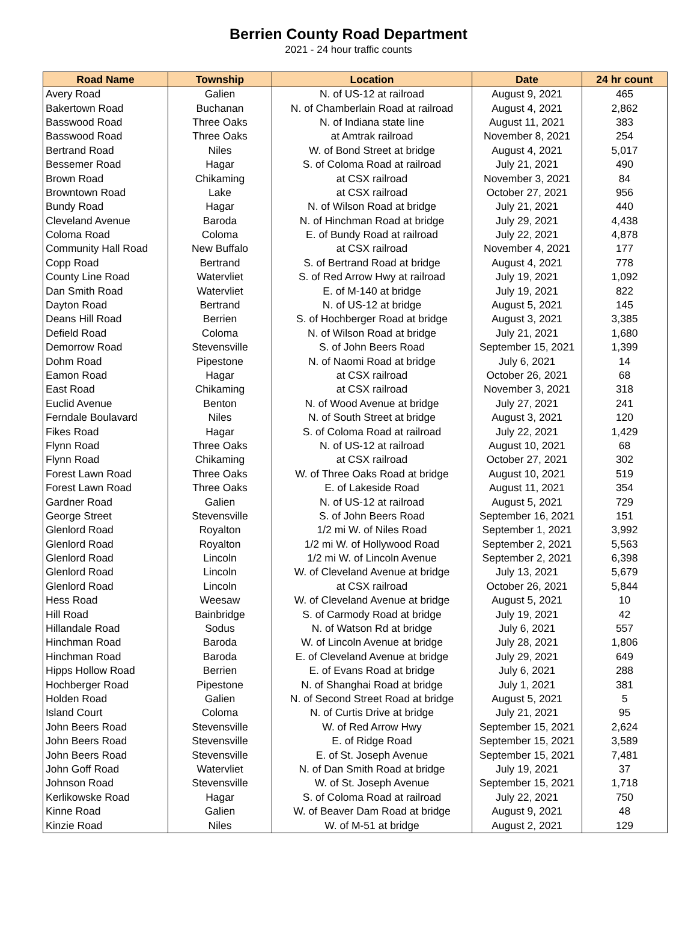Berrien County Road Department
2021 - 24 hour traffic counts
| Road Name | Township | Location | Date | 24 hr count |
| --- | --- | --- | --- | --- |
| Avery Road | Galien | N. of US-12 at railroad | August 9, 2021 | 465 |
| Bakertown Road | Buchanan | N. of Chamberlain Road at railroad | August 4, 2021 | 2,862 |
| Basswood Road | Three Oaks | N. of Indiana state line | August 11, 2021 | 383 |
| Basswood Road | Three Oaks | at Amtrak railroad | November 8, 2021 | 254 |
| Bertrand Road | Niles | W. of Bond Street at bridge | August 4, 2021 | 5,017 |
| Bessemer Road | Hagar | S. of Coloma Road at railroad | July 21, 2021 | 490 |
| Brown Road | Chikaming | at CSX railroad | November 3, 2021 | 84 |
| Browntown Road | Lake | at CSX railroad | October 27, 2021 | 956 |
| Bundy Road | Hagar | N. of Wilson Road at bridge | July 21, 2021 | 440 |
| Cleveland Avenue | Baroda | N. of Hinchman Road at bridge | July 29, 2021 | 4,438 |
| Coloma Road | Coloma | E. of Bundy Road at railroad | July 22, 2021 | 4,878 |
| Community Hall Road | New Buffalo | at CSX railroad | November 4, 2021 | 177 |
| Copp Road | Bertrand | S. of Bertrand Road at bridge | August 4, 2021 | 778 |
| County Line Road | Watervliet | S. of Red Arrow Hwy at railroad | July 19, 2021 | 1,092 |
| Dan Smith Road | Watervliet | E. of M-140 at bridge | July 19, 2021 | 822 |
| Dayton Road | Bertrand | N. of US-12 at bridge | August 5, 2021 | 145 |
| Deans Hill Road | Berrien | S. of Hochberger Road at bridge | August 3, 2021 | 3,385 |
| Defield Road | Coloma | N. of Wilson Road at bridge | July 21, 2021 | 1,680 |
| Demorrow Road | Stevensville | S. of John Beers Road | September 15, 2021 | 1,399 |
| Dohm Road | Pipestone | N. of Naomi Road at bridge | July 6, 2021 | 14 |
| Eamon Road | Hagar | at CSX railroad | October 26, 2021 | 68 |
| East Road | Chikaming | at CSX railroad | November 3, 2021 | 318 |
| Euclid Avenue | Benton | N. of Wood Avenue at bridge | July 27, 2021 | 241 |
| Ferndale Boulavard | Niles | N. of South Street at bridge | August 3, 2021 | 120 |
| Fikes Road | Hagar | S. of Coloma Road at railroad | July 22, 2021 | 1,429 |
| Flynn Road | Three Oaks | N. of US-12 at railroad | August 10, 2021 | 68 |
| Flynn Road | Chikaming | at CSX railroad | October 27, 2021 | 302 |
| Forest Lawn Road | Three Oaks | W. of Three Oaks Road at bridge | August 10, 2021 | 519 |
| Forest Lawn Road | Three Oaks | E. of Lakeside Road | August 11, 2021 | 354 |
| Gardner Road | Galien | N. of US-12 at railroad | August 5, 2021 | 729 |
| George Street | Stevensville | S. of John Beers Road | September 16, 2021 | 151 |
| Glenlord Road | Royalton | 1/2 mi W. of Niles Road | September 1, 2021 | 3,992 |
| Glenlord Road | Royalton | 1/2 mi W. of Hollywood Road | September 2, 2021 | 5,563 |
| Glenlord Road | Lincoln | 1/2 mi W. of Lincoln Avenue | September 2, 2021 | 6,398 |
| Glenlord Road | Lincoln | W. of Cleveland Avenue at bridge | July 13, 2021 | 5,679 |
| Glenlord Road | Lincoln | at CSX railroad | October 26, 2021 | 5,844 |
| Hess Road | Weesaw | W. of Cleveland Avenue at bridge | August 5, 2021 | 10 |
| Hill Road | Bainbridge | S. of Carmody Road at bridge | July 19, 2021 | 42 |
| Hillandale Road | Sodus | N. of Watson Rd at bridge | July 6, 2021 | 557 |
| Hinchman Road | Baroda | W. of Lincoln Avenue at bridge | July 28, 2021 | 1,806 |
| Hinchman Road | Baroda | E. of Cleveland Avenue at bridge | July 29, 2021 | 649 |
| Hipps Hollow Road | Berrien | E. of Evans Road at bridge | July 6, 2021 | 288 |
| Hochberger Road | Pipestone | N. of Shanghai Road at bridge | July 1, 2021 | 381 |
| Holden Road | Galien | N. of Second Street Road at bridge | August 5, 2021 | 5 |
| Island Court | Coloma | N. of Curtis Drive at bridge | July 21, 2021 | 95 |
| John Beers Road | Stevensville | W. of Red Arrow Hwy | September 15, 2021 | 2,624 |
| John Beers Road | Stevensville | E. of Ridge Road | September 15, 2021 | 3,589 |
| John Beers Road | Stevensville | E. of St. Joseph Avenue | September 15, 2021 | 7,481 |
| John Goff Road | Watervliet | N. of Dan Smith Road at bridge | July 19, 2021 | 37 |
| Johnson Road | Stevensville | W. of St. Joseph Avenue | September 15, 2021 | 1,718 |
| Kerlikowske Road | Hagar | S. of Coloma Road at railroad | July 22, 2021 | 750 |
| Kinne Road | Galien | W. of Beaver Dam Road at bridge | August 9, 2021 | 48 |
| Kinzie Road | Niles | W. of M-51 at bridge | August 2, 2021 | 129 |